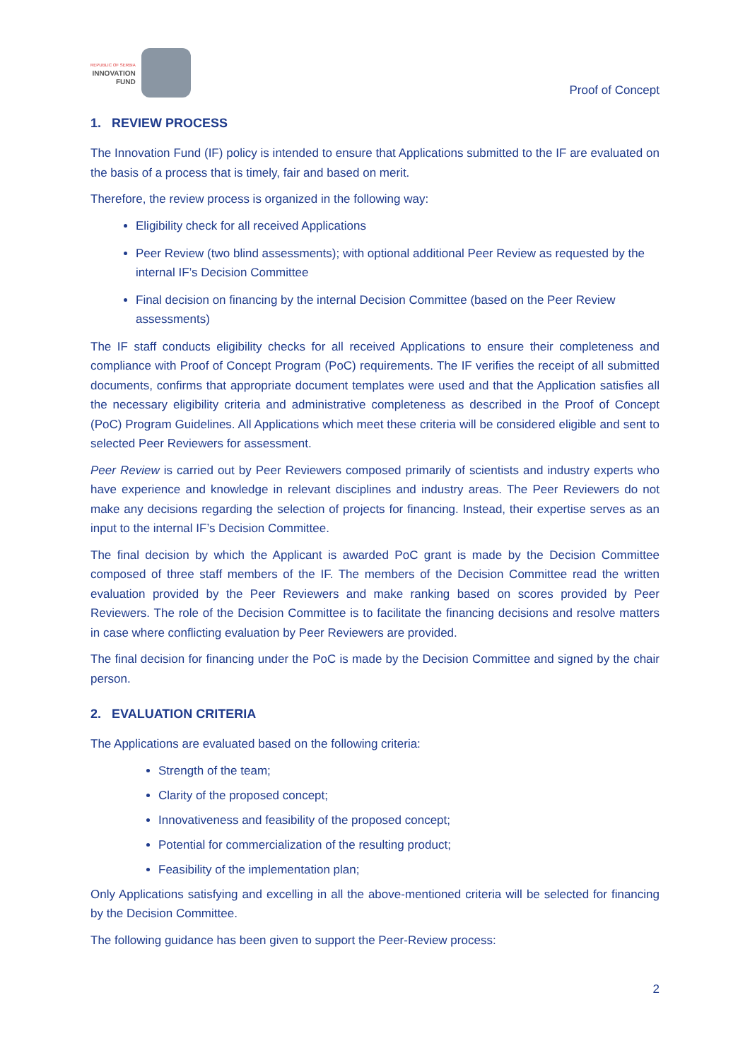REPUBLIC OF SERBIA
INNOVATION
FUND
Proof of Concept
1. REVIEW PROCESS
The Innovation Fund (IF) policy is intended to ensure that Applications submitted to the IF are evaluated on the basis of a process that is timely, fair and based on merit.
Therefore, the review process is organized in the following way:
Eligibility check for all received Applications
Peer Review (two blind assessments); with optional additional Peer Review as requested by the internal IF’s Decision Committee
Final decision on financing by the internal Decision Committee (based on the Peer Review assessments)
The IF staff conducts eligibility checks for all received Applications to ensure their completeness and compliance with Proof of Concept Program (PoC) requirements. The IF verifies the receipt of all submitted documents, confirms that appropriate document templates were used and that the Application satisfies all the necessary eligibility criteria and administrative completeness as described in the Proof of Concept (PoC) Program Guidelines. All Applications which meet these criteria will be considered eligible and sent to selected Peer Reviewers for assessment.
Peer Review is carried out by Peer Reviewers composed primarily of scientists and industry experts who have experience and knowledge in relevant disciplines and industry areas. The Peer Reviewers do not make any decisions regarding the selection of projects for financing. Instead, their expertise serves as an input to the internal IF’s Decision Committee.
The final decision by which the Applicant is awarded PoC grant is made by the Decision Committee composed of three staff members of the IF. The members of the Decision Committee read the written evaluation provided by the Peer Reviewers and make ranking based on scores provided by Peer Reviewers. The role of the Decision Committee is to facilitate the financing decisions and resolve matters in case where conflicting evaluation by Peer Reviewers are provided.
The final decision for financing under the PoC is made by the Decision Committee and signed by the chair person.
2. EVALUATION CRITERIA
The Applications are evaluated based on the following criteria:
Strength of the team;
Clarity of the proposed concept;
Innovativeness and feasibility of the proposed concept;
Potential for commercialization of the resulting product;
Feasibility of the implementation plan;
Only Applications satisfying and excelling in all the above-mentioned criteria will be selected for financing by the Decision Committee.
The following guidance has been given to support the Peer-Review process:
2